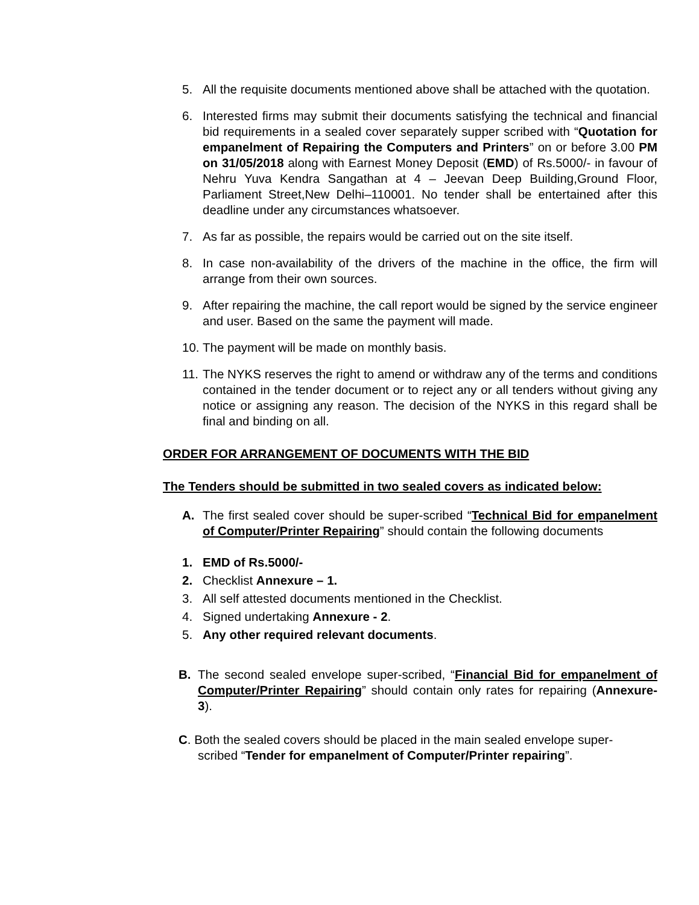5. All the requisite documents mentioned above shall be attached with the quotation.
6. Interested firms may submit their documents satisfying the technical and financial bid requirements in a sealed cover separately supper scribed with “Quotation for empanelment of Repairing the Computers and Printers” on or before 3.00 PM on 31/05/2018 along with Earnest Money Deposit (EMD) of Rs.5000/- in favour of Nehru Yuva Kendra Sangathan at 4 – Jeevan Deep Building,Ground Floor, Parliament Street,New Delhi–110001. No tender shall be entertained after this deadline under any circumstances whatsoever.
7. As far as possible, the repairs would be carried out on the site itself.
8. In case non-availability of the drivers of the machine in the office, the firm will arrange from their own sources.
9. After repairing the machine, the call report would be signed by the service engineer and user. Based on the same the payment will made.
10.
The payment will be made on monthly basis.
11.
The NYKS reserves the right to amend or withdraw any of the terms and conditions contained in the tender document or to reject any or all tenders without giving any notice or assigning any reason. The decision of the NYKS in this regard shall be final and binding on all.
ORDER FOR ARRANGEMENT OF DOCUMENTS WITH THE BID
The Tenders should be submitted in two sealed covers as indicated below:
A. The first sealed cover should be super-scribed “Technical Bid for empanelment of Computer/Printer Repairing” should contain the following documents
1. EMD of Rs.5000/-
2. Checklist Annexure – 1.
3. All self attested documents mentioned in the Checklist.
4. Signed undertaking Annexure - 2.
5. Any other required relevant documents.
B. The second sealed envelope super-scribed, “Financial Bid for empanelment of Computer/Printer Repairing” should contain only rates for repairing (Annexure- 3).
C. Both the sealed covers should be placed in the main sealed envelope super-
scribed “Tender for empanelment of Computer/Printer repairing”.